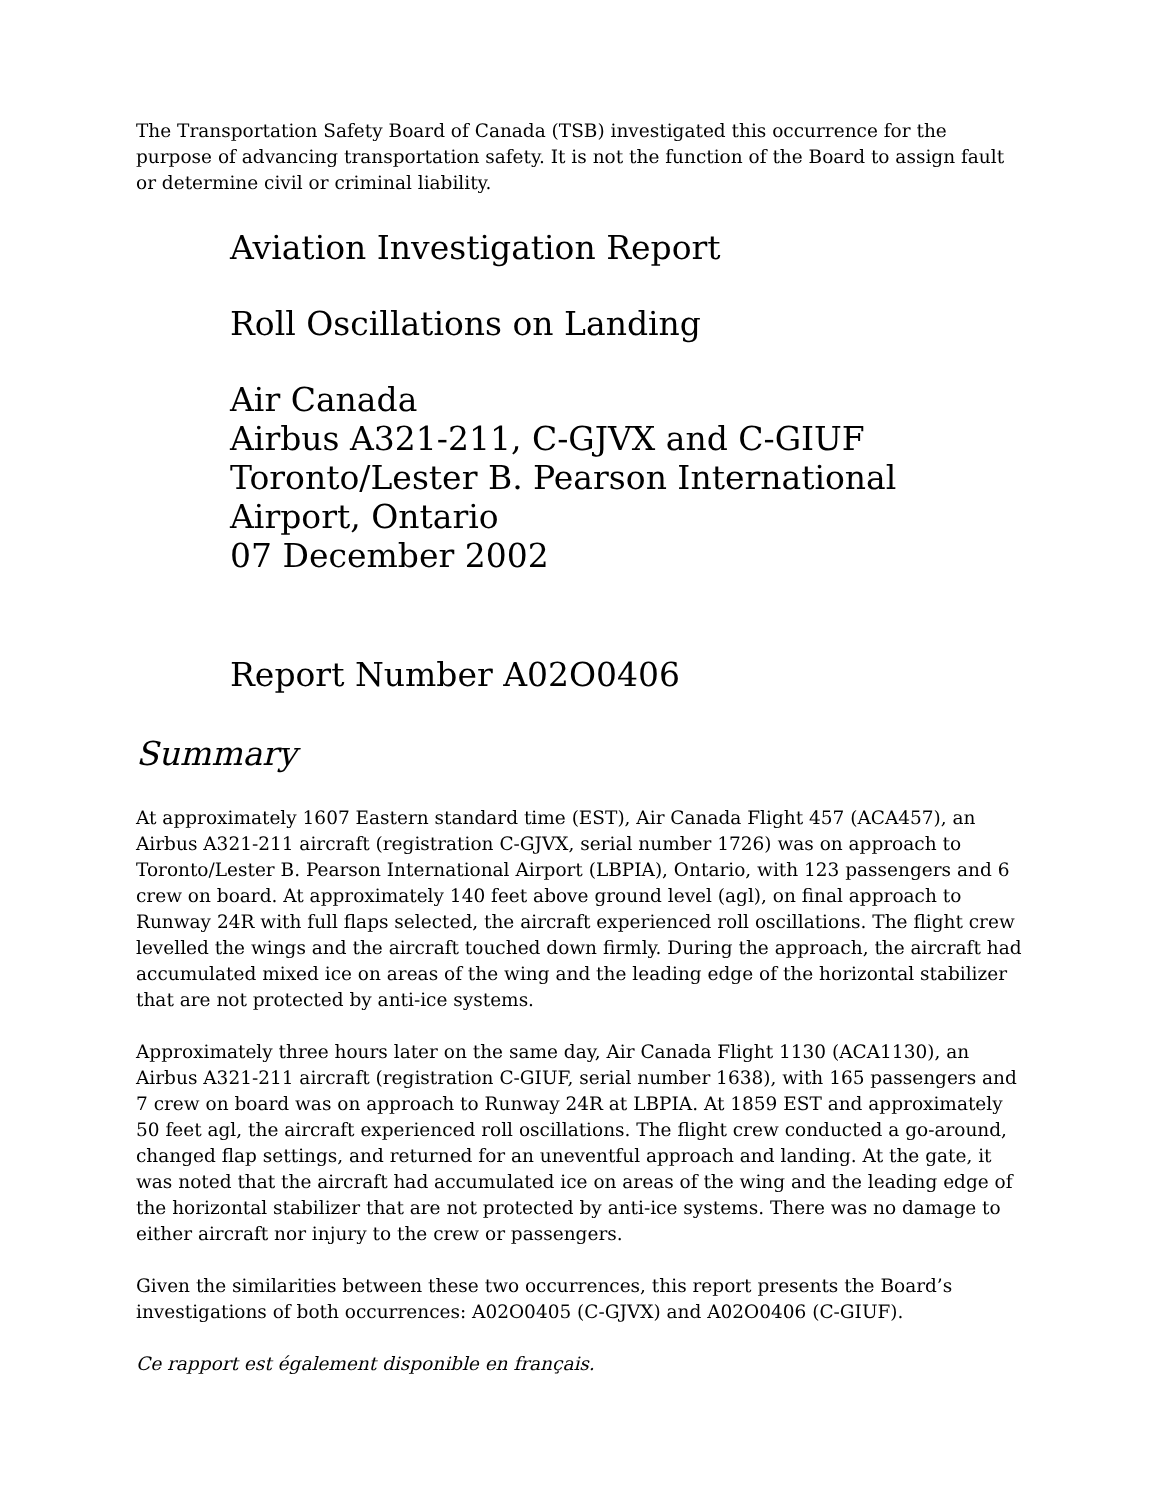The Transportation Safety Board of Canada (TSB) investigated this occurrence for the purpose of advancing transportation safety. It is not the function of the Board to assign fault or determine civil or criminal liability.
Aviation Investigation Report
Roll Oscillations on Landing
Air Canada
Airbus A321-211, C-GJVX and C-GIUF
Toronto/Lester B. Pearson International Airport, Ontario
07 December 2002
Report Number A02O0406
Summary
At approximately 1607 Eastern standard time (EST), Air Canada Flight 457 (ACA457), an Airbus A321-211 aircraft (registration C-GJVX, serial number 1726) was on approach to Toronto/Lester B. Pearson International Airport (LBPIA), Ontario, with 123 passengers and 6 crew on board. At approximately 140 feet above ground level (agl), on final approach to Runway 24R with full flaps selected, the aircraft experienced roll oscillations. The flight crew levelled the wings and the aircraft touched down firmly. During the approach, the aircraft had accumulated mixed ice on areas of the wing and the leading edge of the horizontal stabilizer that are not protected by anti-ice systems.
Approximately three hours later on the same day, Air Canada Flight 1130 (ACA1130), an Airbus A321-211 aircraft (registration C-GIUF, serial number 1638), with 165 passengers and 7 crew on board was on approach to Runway 24R at LBPIA. At 1859 EST and approximately 50 feet agl, the aircraft experienced roll oscillations. The flight crew conducted a go-around, changed flap settings, and returned for an uneventful approach and landing. At the gate, it was noted that the aircraft had accumulated ice on areas of the wing and the leading edge of the horizontal stabilizer that are not protected by anti-ice systems. There was no damage to either aircraft nor injury to the crew or passengers.
Given the similarities between these two occurrences, this report presents the Board’s investigations of both occurrences: A02O0405 (C-GJVX) and A02O0406 (C-GIUF).
Ce rapport est également disponible en français.